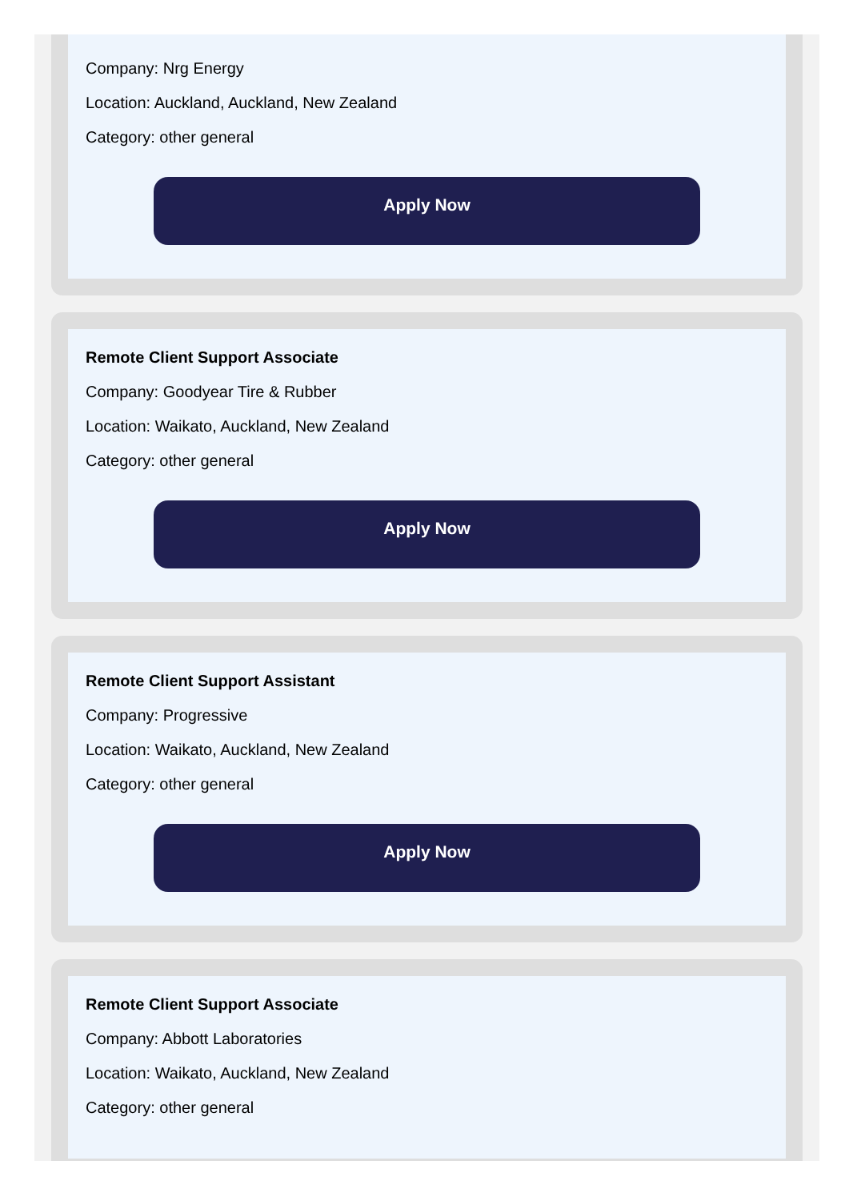Company: Nrg Energy
Location: Auckland, Auckland, New Zealand
Category: other general
Apply Now
Remote Client Support Associate
Company: Goodyear Tire & Rubber
Location: Waikato, Auckland, New Zealand
Category: other general
Apply Now
Remote Client Support Assistant
Company: Progressive
Location: Waikato, Auckland, New Zealand
Category: other general
Apply Now
Remote Client Support Associate
Company: Abbott Laboratories
Location: Waikato, Auckland, New Zealand
Category: other general